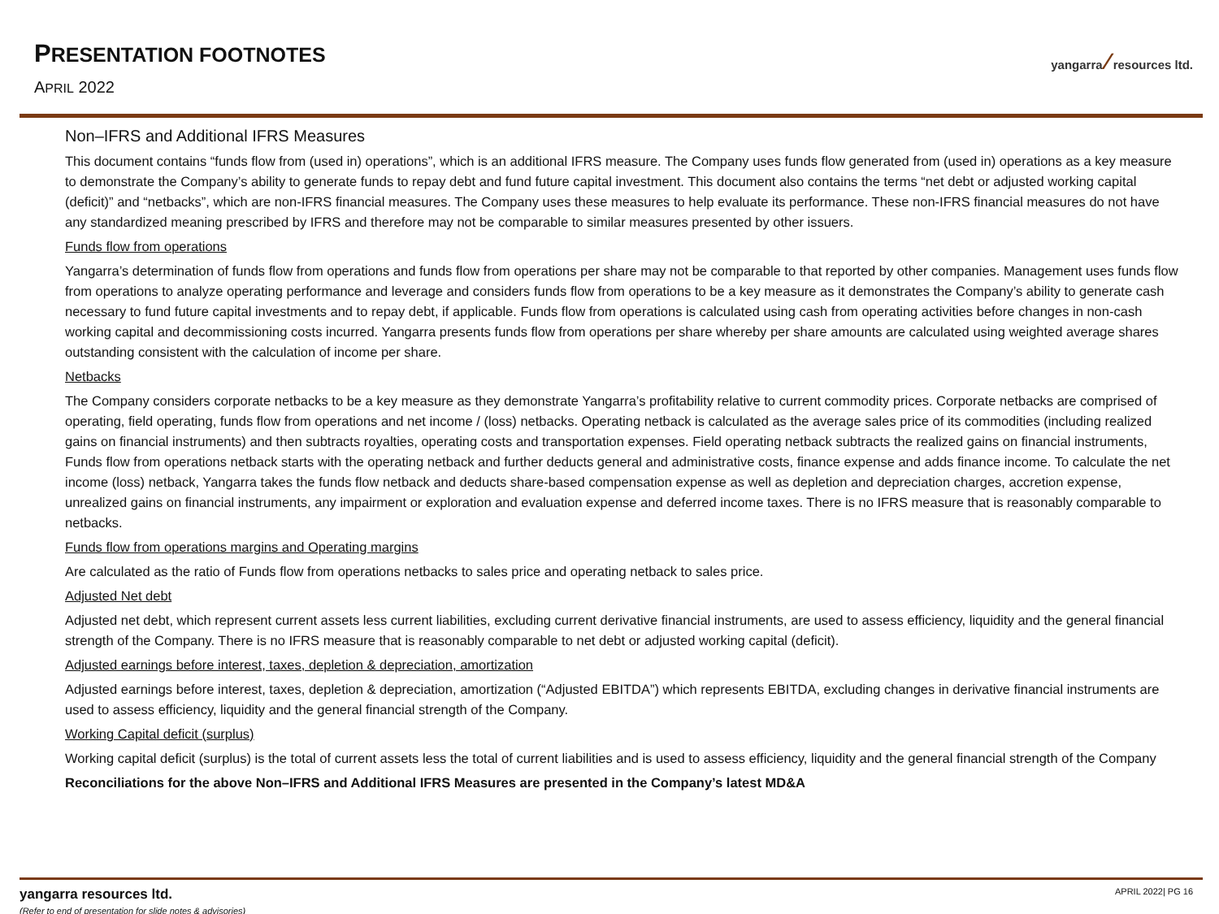PRESENTATION FOOTNOTES
APRIL 2022
yangarra ⁄ resources ltd.
Non–IFRS and Additional IFRS Measures
This document contains “funds flow from (used in) operations”, which is an additional IFRS measure. The Company uses funds flow generated from (used in) operations as a key measure to demonstrate the Company’s ability to generate funds to repay debt and fund future capital investment. This document also contains the terms “net debt or adjusted working capital (deficit)” and “netbacks”, which are non-IFRS financial measures. The Company uses these measures to help evaluate its performance. These non-IFRS financial measures do not have any standardized meaning prescribed by IFRS and therefore may not be comparable to similar measures presented by other issuers.
Funds flow from operations
Yangarra’s determination of funds flow from operations and funds flow from operations per share may not be comparable to that reported by other companies. Management uses funds flow from operations to analyze operating performance and leverage and considers funds flow from operations to be a key measure as it demonstrates the Company’s ability to generate cash necessary to fund future capital investments and to repay debt, if applicable. Funds flow from operations is calculated using cash from operating activities before changes in non-cash working capital and decommissioning costs incurred. Yangarra presents funds flow from operations per share whereby per share amounts are calculated using weighted average shares outstanding consistent with the calculation of income per share.
Netbacks
The Company considers corporate netbacks to be a key measure as they demonstrate Yangarra’s profitability relative to current commodity prices. Corporate netbacks are comprised of operating, field operating, funds flow from operations and net income / (loss) netbacks. Operating netback is calculated as the average sales price of its commodities (including realized gains on financial instruments) and then subtracts royalties, operating costs and transportation expenses. Field operating netback subtracts the realized gains on financial instruments, Funds flow from operations netback starts with the operating netback and further deducts general and administrative costs, finance expense and adds finance income. To calculate the net income (loss) netback, Yangarra takes the funds flow netback and deducts share-based compensation expense as well as depletion and depreciation charges, accretion expense, unrealized gains on financial instruments, any impairment or exploration and evaluation expense and deferred income taxes. There is no IFRS measure that is reasonably comparable to netbacks.
Funds flow from operations margins and Operating margins
Are calculated as the ratio of Funds flow from operations netbacks to sales price and operating netback to sales price.
Adjusted Net debt
Adjusted net debt, which represent current assets less current liabilities, excluding current derivative financial instruments, are used to assess efficiency, liquidity and the general financial strength of the Company. There is no IFRS measure that is reasonably comparable to net debt or adjusted working capital (deficit).
Adjusted earnings before interest, taxes, depletion & depreciation, amortization
Adjusted earnings before interest, taxes, depletion & depreciation, amortization (“Adjusted EBITDA”) which represents EBITDA, excluding changes in derivative financial instruments are used to assess efficiency, liquidity and the general financial strength of the Company.
Working Capital deficit (surplus)
Working capital deficit (surplus) is the total of current assets less the total of current liabilities and is used to assess efficiency, liquidity and the general financial strength of the Company
Reconciliations for the above Non–IFRS and Additional IFRS Measures are presented in the Company’s latest MD&A
yangarra resources ltd.
(Refer to end of presentation for slide notes & advisories)
APRIL 2022| PG 16